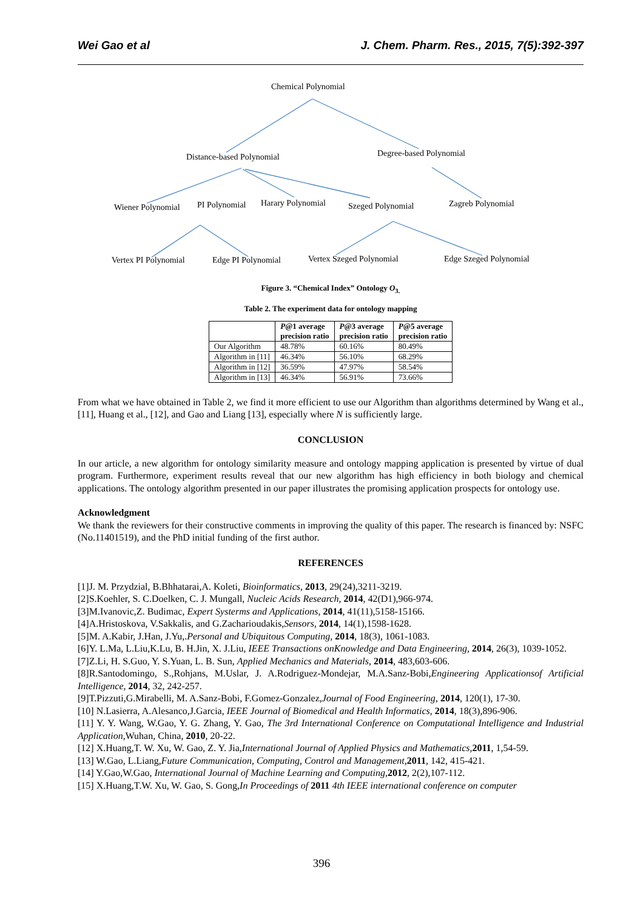Wei Gao et al J. Chem. Pharm. Res., 2015, 7(5):392-397
Chemical Polynomial
Distance-based Polynomial Degree-based Polynomial
Wiener Polynomial PI Polynomial Harary Polynomial Szeged Polynomial Zagreb Polynomial
Vertex PI Polynomial Edge PI Polynomial Vertex Szeged Polynomial Edge Szeged Polynomial
Figure 3. “Chemical Index” Ontology O<sub>3.</sub>
Table 2. The experiment data for ontology mapping
| | P @1 average precision ratio | P @3 average precision ratio | P @5 average precision ratio |
| --- | --- | --- | --- |
| Our Algorithm | 48.78% | 60.16% | 80.49% |
| Algorithm in [11] | 46.34% | 56.10% | 68.29% |
| Algorithm in [12] | 36.59% | 47.97% | 58.54% |
| Algorithm in [13] | 46.34% | 56.91% | 73.66% |
From what we have obtained in Table 2, we find it more efficient to use our Algorithm than algorithms determined by Wang et al., [11], Huang et al., [12], and Gao and Liang [13], especially where N is sufficiently large.
CONCLUSION
In our article, a new algorithm for ontology similarity measure and ontology mapping application is presented by virtue of dual program. Furthermore, experiment results reveal that our new algorithm has high efficiency in both biology and chemical applications. The ontology algorithm presented in our paper illustrates the promising application prospects for ontology use.
Acknowledgment
We thank the reviewers for their constructive comments in improving the quality of this paper. The research is financed by: NSFC (No.11401519), and the PhD initial funding of the first author.
REFERENCES
[1]J. M. Przydzial, B.Bhhatarai,A. Koleti, Bioinformatics, 2013, 29(24),3211-3219.
[2]S.Koehler, S. C.Doelken, C. J. Mungall, Nucleic Acids Research, 2014, 42(D1),966-974.
[3]M.Ivanovic,Z. Budimac, Expert Systerms and Applications, 2014, 41(11),5158-15166.
[4]A.Hristoskova, V.Sakkalis, and G.Zacharioudakis,Sensors, 2014, 14(1),1598-1628.
[5]M. A.Kabir, J.Han, J.Yu,.Personal and Ubiquitous Computing, 2014, 18(3), 1061-1083.
[6]Y. L.Ma, L.Liu,K.Lu, B. H.Jin, X. J.Liu, IEEE Transactions onKnowledge and Data Engineering, 2014, 26(3), 1039-1052.
[7]Z.Li, H. S.Guo, Y. S.Yuan, L. B. Sun, Applied Mechanics and Materials, 2014, 483,603-606.
[8]R.Santodomingo, S.,Rohjans, M.Uslar, J. A.Rodriguez-Mondejar, M.A.Sanz-Bobi,Engineering Applicationsof Artificial Intelligence, 2014, 32, 242-257.
[9]T.Pizzuti,G.Mirabelli, M. A.Sanz-Bobi, F.Gomez-Gonzalez,Journal of Food Engineering, 2014, 120(1), 17-30.
[10] N.Lasierra, A.Alesanco,J.Garcia, IEEE Journal of Biomedical and Health Informatics, 2014, 18(3),896-906.
[11] Y. Y. Wang, W.Gao, Y. G. Zhang, Y. Gao, The 3rd International Conference on Computational Intelligence and Industrial Application,Wuhan, China, 2010, 20-22.
[12] X.Huang,T. W. Xu, W. Gao, Z. Y. Jia,International Journal of Applied Physics and Mathematics,2011, 1,54-59.
[13] W.Gao, L.Liang,Future Communication, Computing, Control and Management,2011, 142, 415-421.
[14] Y.Gao,W.Gao, International Journal of Machine Learning and Computing,2012, 2(2),107-112.
[15] X.Huang,T.W. Xu, W. Gao, S. Gong,In Proceedings of 2011 4th IEEE international conference on computer
396